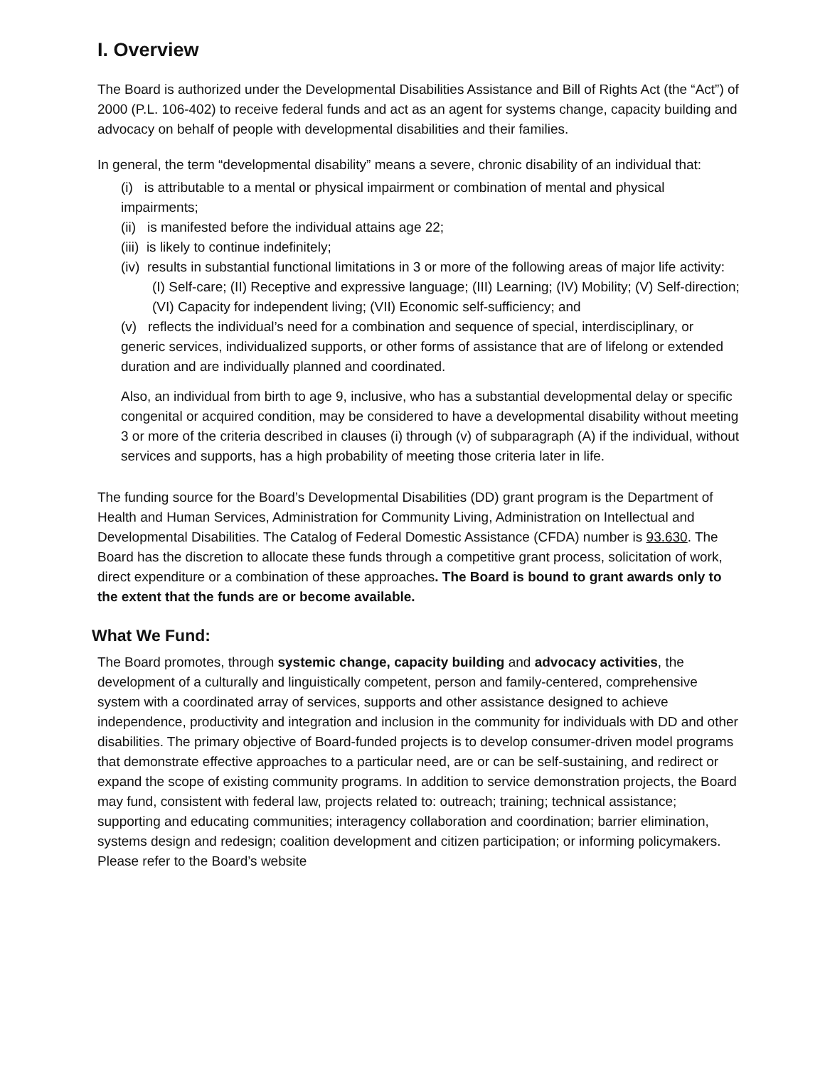I. Overview
The Board is authorized under the Developmental Disabilities Assistance and Bill of Rights Act (the “Act”) of 2000 (P.L. 106-402) to receive federal funds and act as an agent for systems change, capacity building and advocacy on behalf of people with developmental disabilities and their families.
In general, the term “developmental disability” means a severe, chronic disability of an individual that:
(i) is attributable to a mental or physical impairment or combination of mental and physical impairments;
(ii) is manifested before the individual attains age 22;
(iii) is likely to continue indefinitely;
(iv) results in substantial functional limitations in 3 or more of the following areas of major life activity:
(I) Self-care; (II) Receptive and expressive language; (III) Learning; (IV) Mobility; (V) Self-direction; (VI) Capacity for independent living; (VII) Economic self-sufficiency; and
(v) reflects the individual’s need for a combination and sequence of special, interdisciplinary, or generic services, individualized supports, or other forms of assistance that are of lifelong or extended duration and are individually planned and coordinated.
Also, an individual from birth to age 9, inclusive, who has a substantial developmental delay or specific congenital or acquired condition, may be considered to have a developmental disability without meeting 3 or more of the criteria described in clauses (i) through (v) of subparagraph (A) if the individual, without services and supports, has a high probability of meeting those criteria later in life.
The funding source for the Board’s Developmental Disabilities (DD) grant program is the Department of Health and Human Services, Administration for Community Living, Administration on Intellectual and Developmental Disabilities. The Catalog of Federal Domestic Assistance (CFDA) number is 93.630. The Board has the discretion to allocate these funds through a competitive grant process, solicitation of work, direct expenditure or a combination of these approaches. The Board is bound to grant awards only to the extent that the funds are or become available.
What We Fund:
The Board promotes, through systemic change, capacity building and advocacy activities, the development of a culturally and linguistically competent, person and family-centered, comprehensive system with a coordinated array of services, supports and other assistance designed to achieve independence, productivity and integration and inclusion in the community for individuals with DD and other disabilities. The primary objective of Board-funded projects is to develop consumer-driven model programs that demonstrate effective approaches to a particular need, are or can be self-sustaining, and redirect or expand the scope of existing community programs. In addition to service demonstration projects, the Board may fund, consistent with federal law, projects related to: outreach; training; technical assistance; supporting and educating communities; interagency collaboration and coordination; barrier elimination, systems design and redesign; coalition development and citizen participation; or informing policymakers. Please refer to the Board’s website